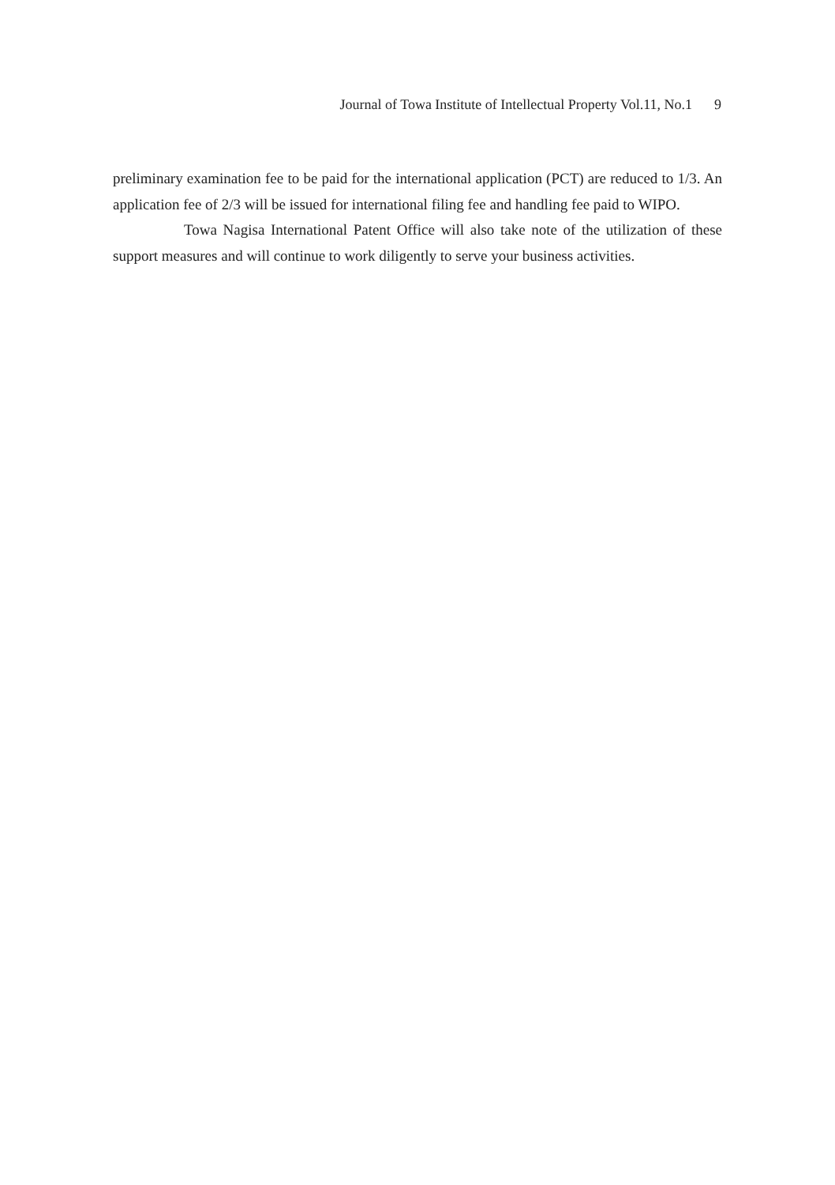Journal of Towa Institute of Intellectual Property Vol.11, No.1 9
preliminary examination fee to be paid for the international application (PCT) are reduced to 1/3. An application fee of 2/3 will be issued for international filing fee and handling fee paid to WIPO.
Towa Nagisa International Patent Office will also take note of the utilization of these support measures and will continue to work diligently to serve your business activities.